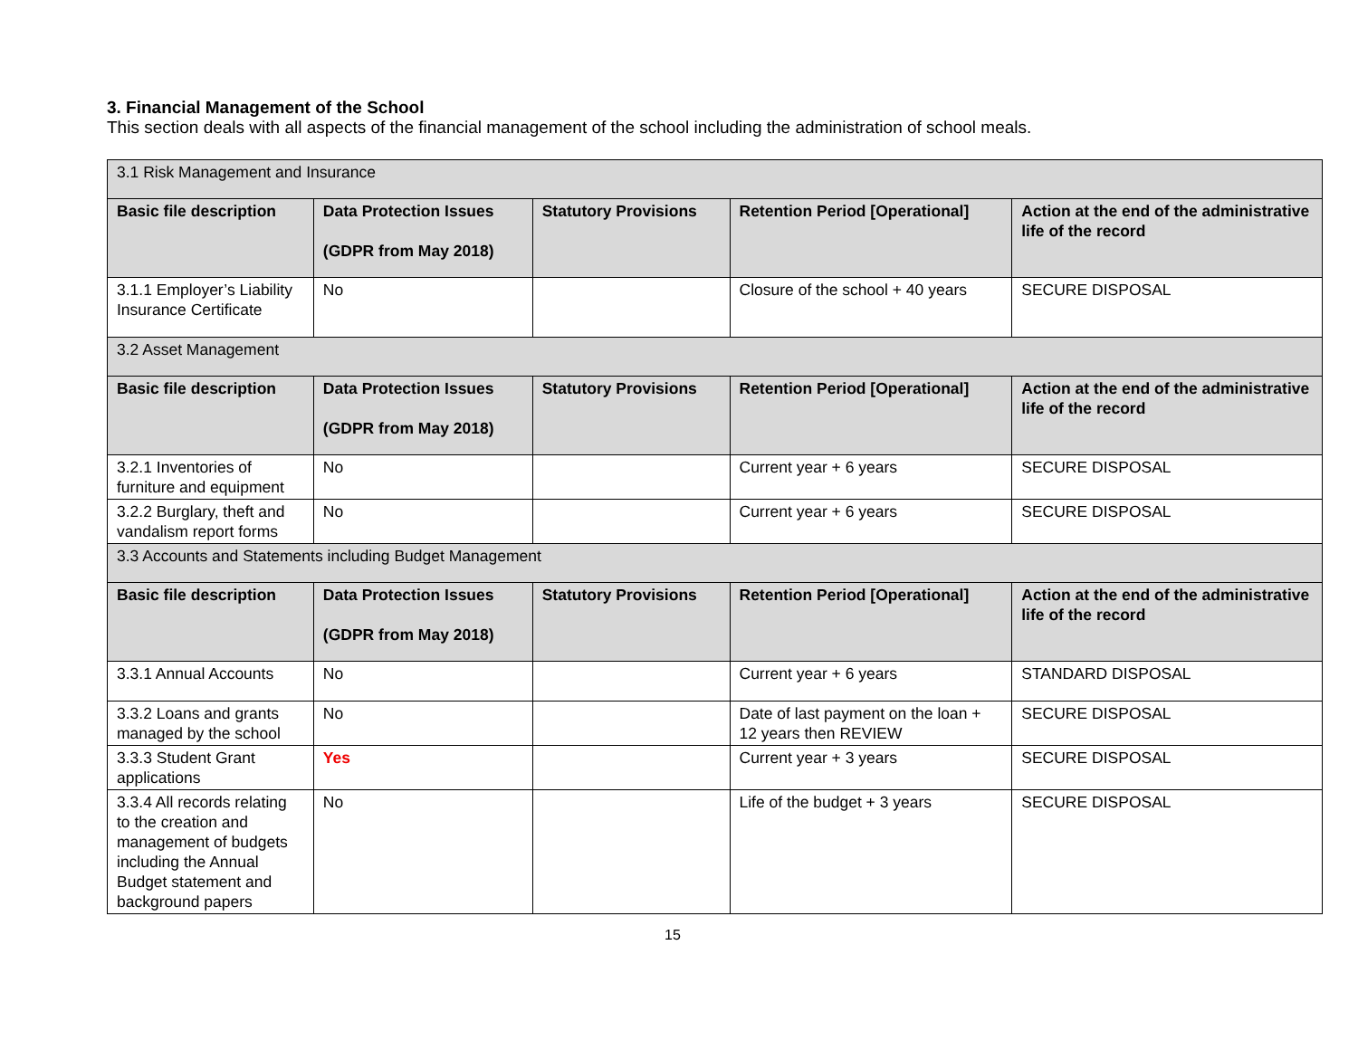3. Financial Management of the School
This section deals with all aspects of the financial management of the school including the administration of school meals.
| 3.1 Risk Management and Insurance | | | | |
| Basic file description | Data Protection Issues (GDPR from May 2018) | Statutory Provisions | Retention Period [Operational] | Action at the end of the administrative life of the record |
| 3.1.1 Employer’s Liability Insurance Certificate | No | | Closure of the school + 40 years | SECURE DISPOSAL |
| 3.2 Asset Management | | | | |
| Basic file description | Data Protection Issues (GDPR from May 2018) | Statutory Provisions | Retention Period [Operational] | Action at the end of the administrative life of the record |
| 3.2.1 Inventories of furniture and equipment | No | | Current year + 6 years | SECURE DISPOSAL |
| 3.2.2 Burglary, theft and vandalism report forms | No | | Current year + 6 years | SECURE DISPOSAL |
| 3.3 Accounts and Statements including Budget Management | | | | |
| Basic file description | Data Protection Issues (GDPR from May 2018) | Statutory Provisions | Retention Period [Operational] | Action at the end of the administrative life of the record |
| 3.3.1 Annual Accounts | No | | Current year + 6 years | STANDARD DISPOSAL |
| 3.3.2 Loans and grants managed by the school | No | | Date of last payment on the loan + 12 years then REVIEW | SECURE DISPOSAL |
| 3.3.3 Student Grant applications | Yes | | Current year + 3 years | SECURE DISPOSAL |
| 3.3.4 All records relating to the creation and management of budgets including the Annual Budget statement and background papers | No | | Life of the budget + 3 years | SECURE DISPOSAL |
15